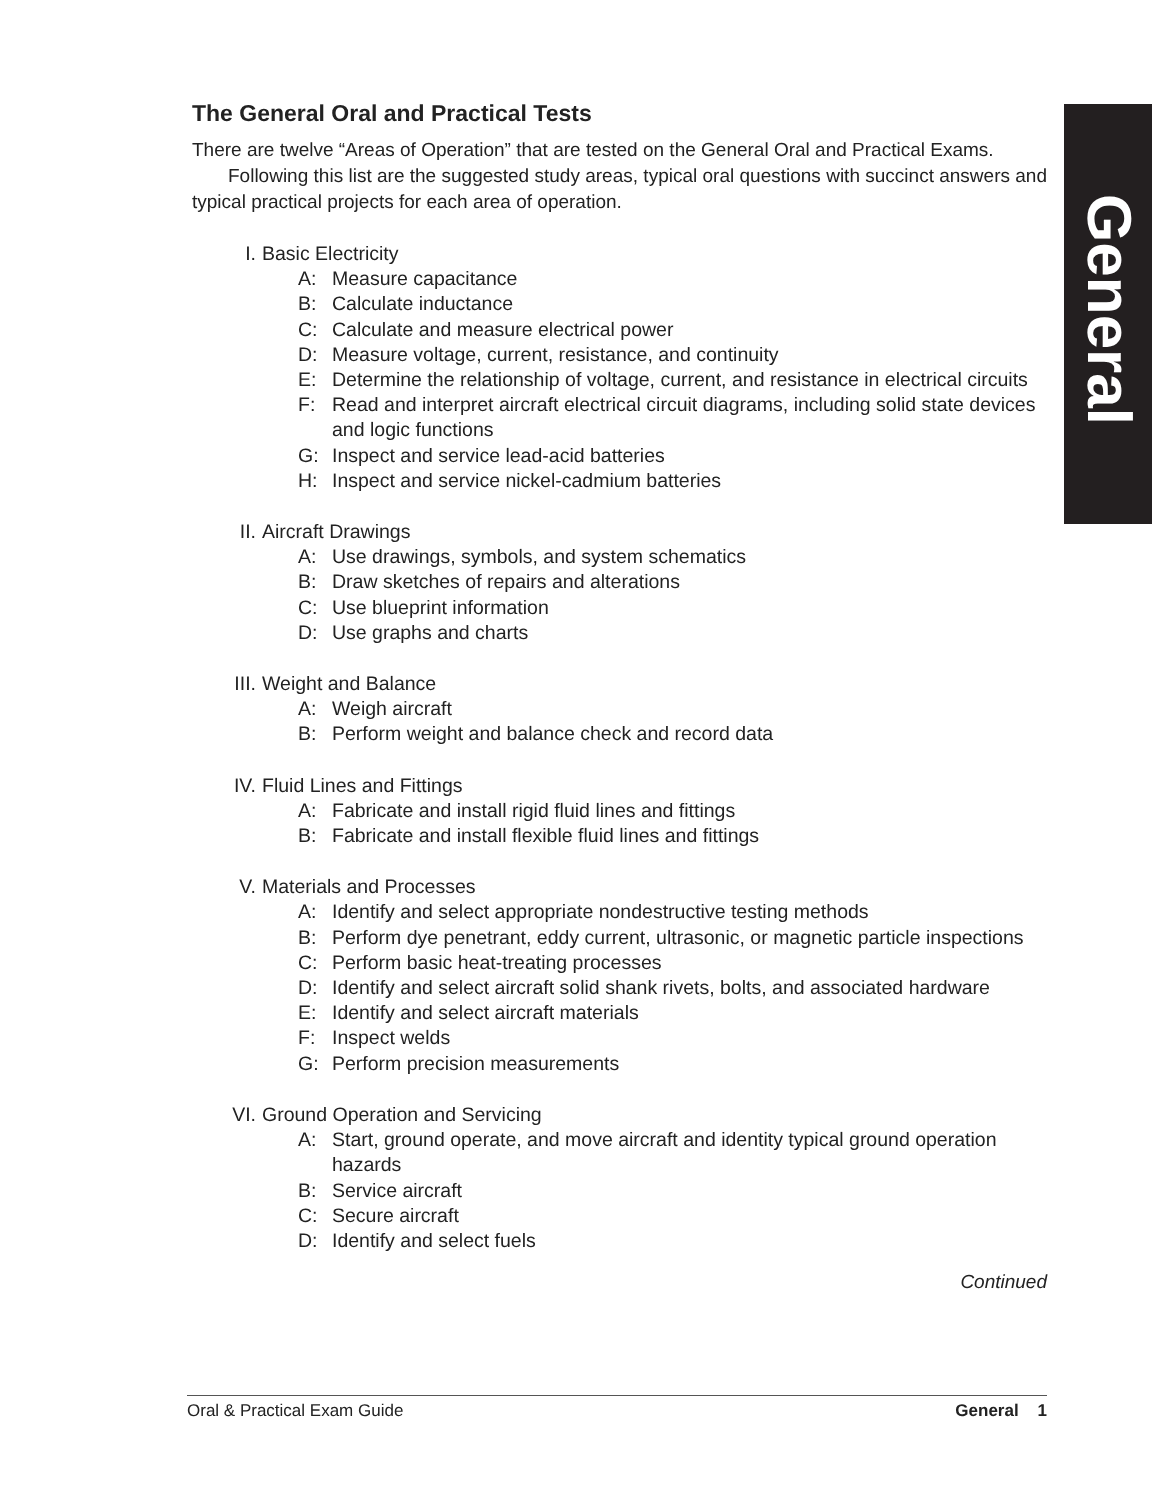General
The General Oral and Practical Tests
There are twelve “Areas of Operation” that are tested on the General Oral and Practical Exams.
Following this list are the suggested study areas, typical oral questions with succinct answers and typical practical projects for each area of operation.
I. Basic Electricity
A: Measure capacitance
B: Calculate inductance
C: Calculate and measure electrical power
D: Measure voltage, current, resistance, and continuity
E: Determine the relationship of voltage, current, and resistance in electrical circuits
F: Read and interpret aircraft electrical circuit diagrams, including solid state devices and logic functions
G: Inspect and service lead-acid batteries
H: Inspect and service nickel-cadmium batteries
II. Aircraft Drawings
A: Use drawings, symbols, and system schematics
B: Draw sketches of repairs and alterations
C: Use blueprint information
D: Use graphs and charts
III. Weight and Balance
A: Weigh aircraft
B: Perform weight and balance check and record data
IV. Fluid Lines and Fittings
A: Fabricate and install rigid fluid lines and fittings
B: Fabricate and install flexible fluid lines and fittings
V. Materials and Processes
A: Identify and select appropriate nondestructive testing methods
B: Perform dye penetrant, eddy current, ultrasonic, or magnetic particle inspections
C: Perform basic heat-treating processes
D: Identify and select aircraft solid shank rivets, bolts, and associated hardware
E: Identify and select aircraft materials
F: Inspect welds
G: Perform precision measurements
VI. Ground Operation and Servicing
A: Start, ground operate, and move aircraft and identity typical ground operation hazards
B: Service aircraft
C: Secure aircraft
D: Identify and select fuels
Continued
Oral & Practical Exam Guide General 1